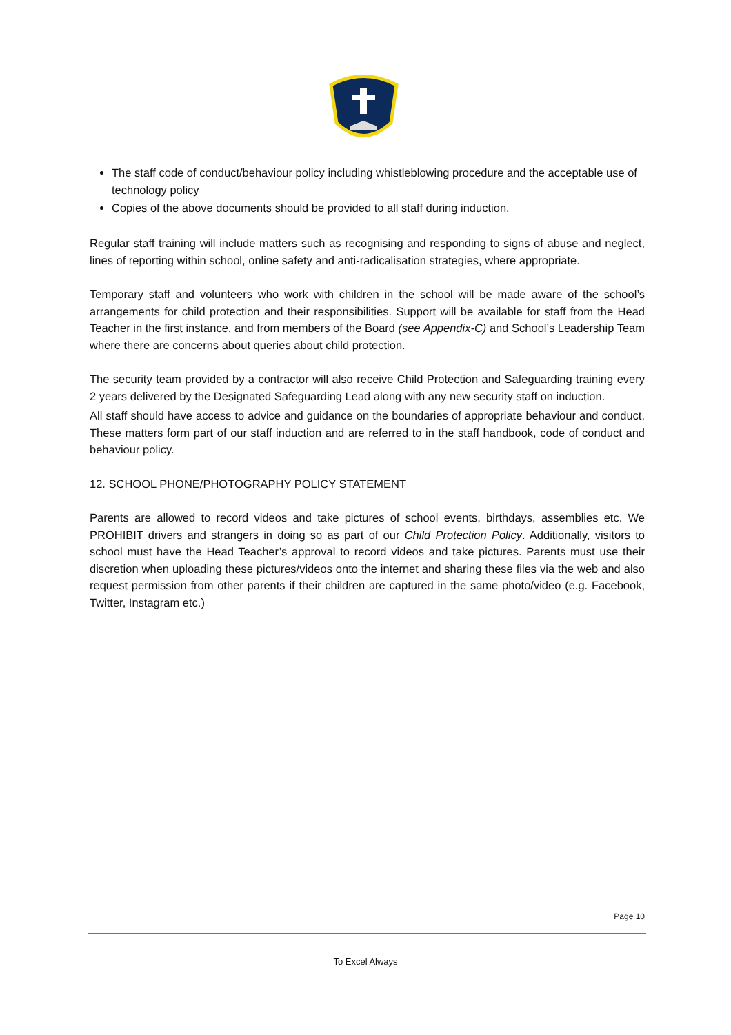The staff code of conduct/behaviour policy including whistleblowing procedure and the acceptable use of technology policy
Copies of the above documents should be provided to all staff during induction.
Regular staff training will include matters such as recognising and responding to signs of abuse and neglect, lines of reporting within school, online safety and anti-radicalisation strategies, where appropriate.
Temporary staff and volunteers who work with children in the school will be made aware of the school’s arrangements for child protection and their responsibilities. Support will be available for staff from the Head Teacher in the first instance, and from members of the Board (see Appendix-C) and School’s Leadership Team where there are concerns about queries about child protection.
The security team provided by a contractor will also receive Child Protection and Safeguarding training every 2 years delivered by the Designated Safeguarding Lead along with any new security staff on induction.
All staff should have access to advice and guidance on the boundaries of appropriate behaviour and conduct. These matters form part of our staff induction and are referred to in the staff handbook, code of conduct and behaviour policy.
12. SCHOOL PHONE/PHOTOGRAPHY POLICY STATEMENT
Parents are allowed to record videos and take pictures of school events, birthdays, assemblies etc. We PROHIBIT drivers and strangers in doing so as part of our Child Protection Policy. Additionally, visitors to school must have the Head Teacher’s approval to record videos and take pictures. Parents must use their discretion when uploading these pictures/videos onto the internet and sharing these files via the web and also request permission from other parents if their children are captured in the same photo/video (e.g. Facebook, Twitter, Instagram etc.)
Page 10
To Excel Always